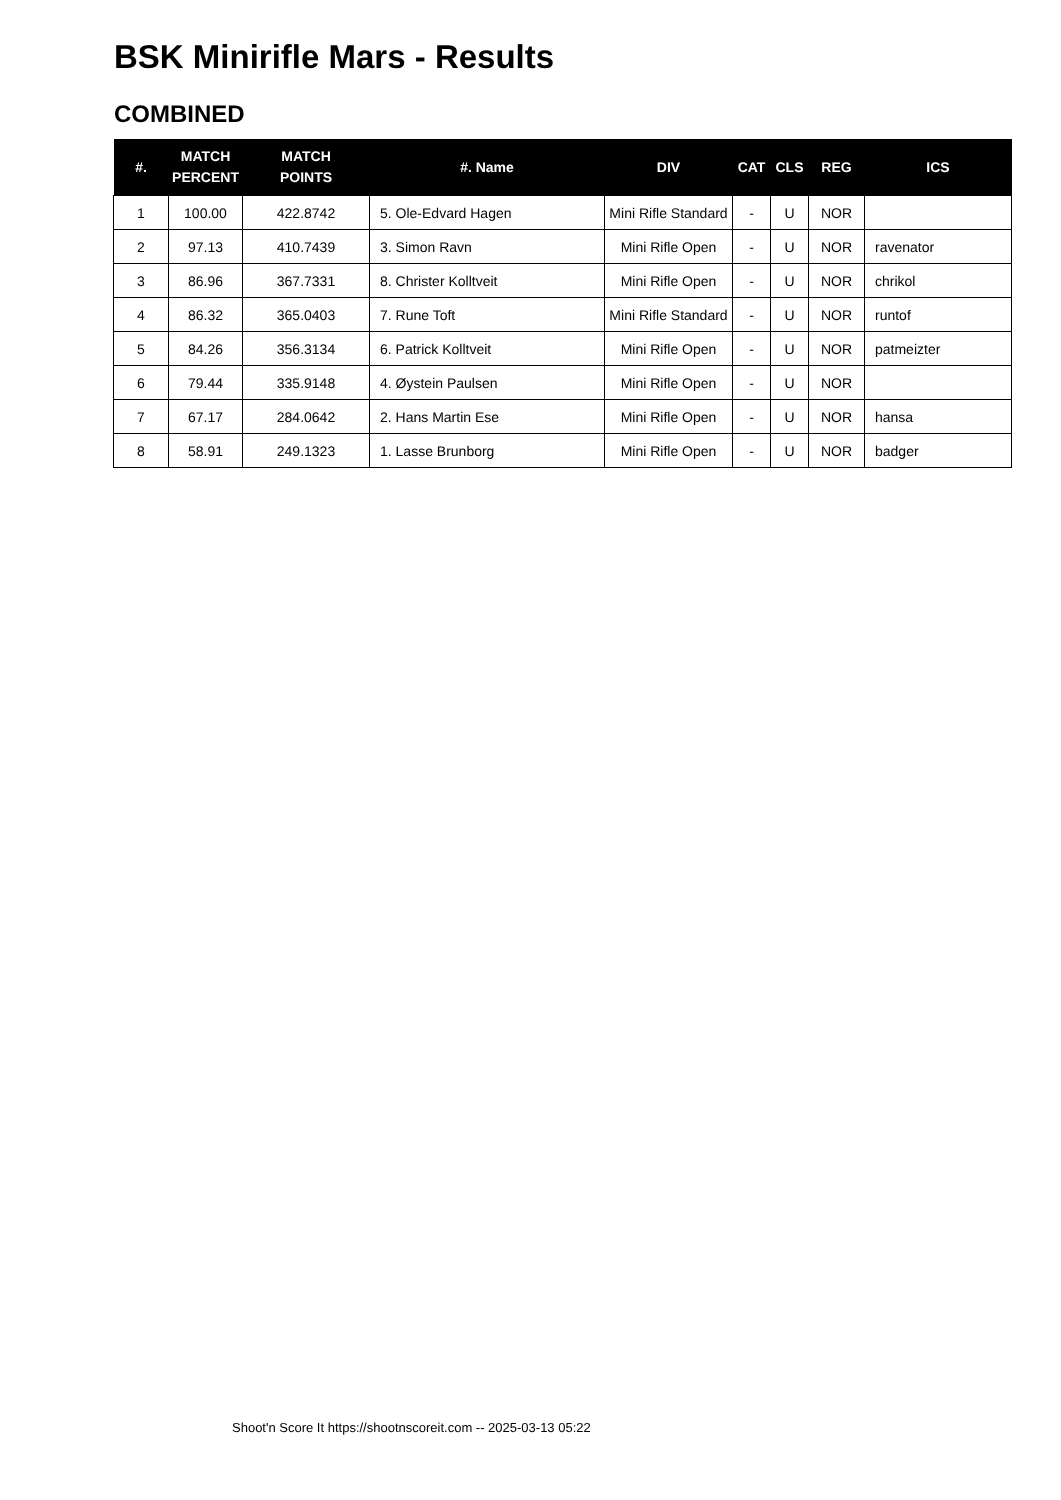BSK Minirifle Mars - Results
COMBINED
| #. | MATCH PERCENT | MATCH POINTS | #. Name | DIV | CAT | CLS | REG | ICS |
| --- | --- | --- | --- | --- | --- | --- | --- | --- |
| 1 | 100.00 | 422.8742 | 5. Ole-Edvard Hagen | Mini Rifle Standard | - | U | NOR | |
| 2 | 97.13 | 410.7439 | 3. Simon Ravn | Mini Rifle Open | - | U | NOR | ravenator |
| 3 | 86.96 | 367.7331 | 8. Christer Kolltveit | Mini Rifle Open | - | U | NOR | chrikol |
| 4 | 86.32 | 365.0403 | 7. Rune Toft | Mini Rifle Standard | - | U | NOR | runtof |
| 5 | 84.26 | 356.3134 | 6. Patrick Kolltveit | Mini Rifle Open | - | U | NOR | patmeizter |
| 6 | 79.44 | 335.9148 | 4. Øystein Paulsen | Mini Rifle Open | - | U | NOR | |
| 7 | 67.17 | 284.0642 | 2. Hans Martin Ese | Mini Rifle Open | - | U | NOR | hansa |
| 8 | 58.91 | 249.1323 | 1. Lasse Brunborg | Mini Rifle Open | - | U | NOR | badger |
Shoot'n Score It https://shootnscoreit.com -- 2025-03-13 05:22